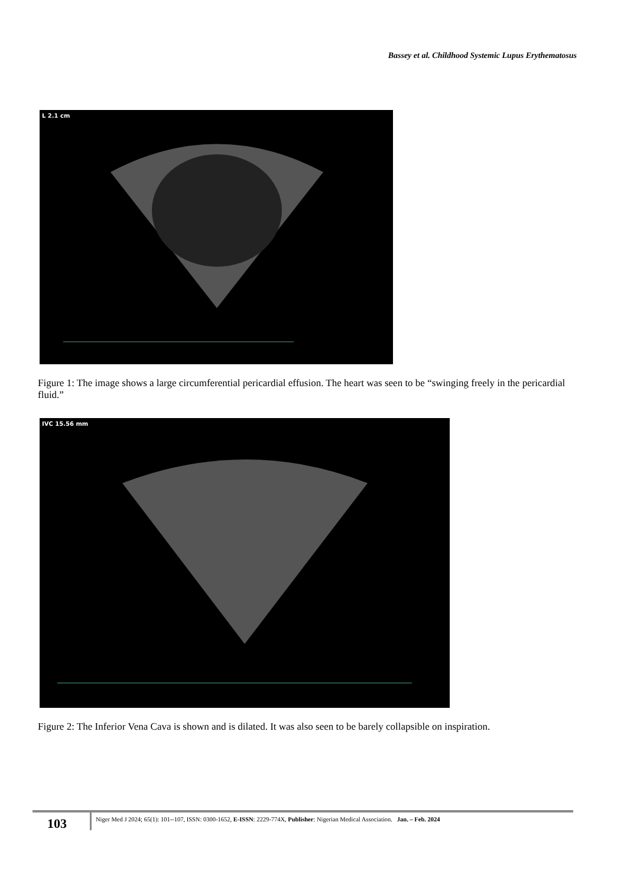Bassey et al. Childhood Systemic Lupus Erythematosus
L 2.1 cm
Figure 1: The image shows a large circumferential pericardial effusion. The heart was seen to be “swinging freely in the pericardial fluid.”
IVC 15.56 mm
Figure 2: The Inferior Vena Cava is shown and is dilated. It was also seen to be barely collapsible on inspiration.
103
Niger Med J 2024; 65(1): 101--107, ISSN: 0300-1652, E-ISSN: 2229-774X, Publisher: Nigerian Medical Association. Jan. – Feb. 2024